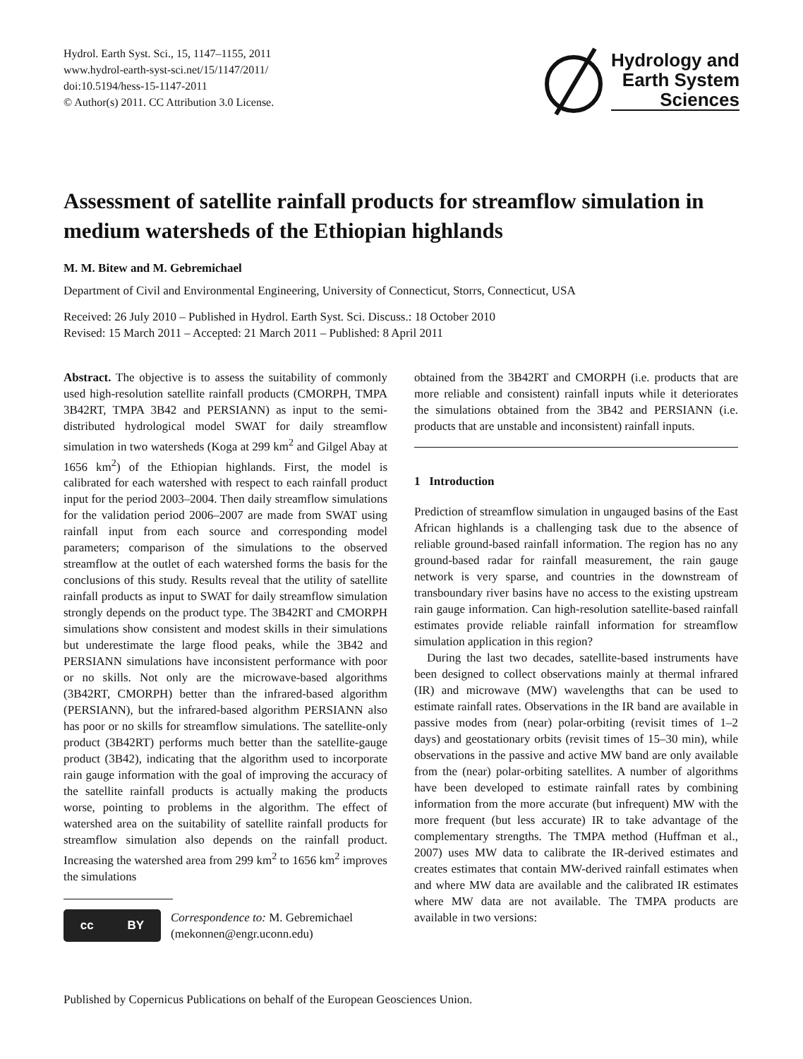Hydrol. Earth Syst. Sci., 15, 1147–1155, 2011
www.hydrol-earth-syst-sci.net/15/1147/2011/
doi:10.5194/hess-15-1147-2011
© Author(s) 2011. CC Attribution 3.0 License.
Hydrology and
Earth System
Sciences
Assessment of satellite rainfall products for streamflow simulation in medium watersheds of the Ethiopian highlands
M. M. Bitew and M. Gebremichael
Department of Civil and Environmental Engineering, University of Connecticut, Storrs, Connecticut, USA
Received: 26 July 2010 – Published in Hydrol. Earth Syst. Sci. Discuss.: 18 October 2010
Revised: 15 March 2011 – Accepted: 21 March 2011 – Published: 8 April 2011
Abstract. The objective is to assess the suitability of commonly used high-resolution satellite rainfall products (CMORPH, TMPA 3B42RT, TMPA 3B42 and PERSIANN) as input to the semi-distributed hydrological model SWAT for daily streamflow simulation in two watersheds (Koga at 299 km<sup>2</sup> and Gilgel Abay at 1656 km<sup>2</sup>) of the Ethiopian highlands. First, the model is calibrated for each watershed with respect to each rainfall product input for the period 2003–2004. Then daily streamflow simulations for the validation period 2006–2007 are made from SWAT using rainfall input from each source and corresponding model parameters; comparison of the simulations to the observed streamflow at the outlet of each watershed forms the basis for the conclusions of this study. Results reveal that the utility of satellite rainfall products as input to SWAT for daily streamflow simulation strongly depends on the product type. The 3B42RT and CMORPH simulations show consistent and modest skills in their simulations but underestimate the large flood peaks, while the 3B42 and PERSIANN simulations have inconsistent performance with poor or no skills. Not only are the microwave-based algorithms (3B42RT, CMORPH) better than the infrared-based algorithm (PERSIANN), but the infrared-based algorithm PERSIANN also has poor or no skills for streamflow simulations. The satellite-only product (3B42RT) performs much better than the satellite-gauge product (3B42), indicating that the algorithm used to incorporate rain gauge information with the goal of improving the accuracy of the satellite rainfall products is actually making the products worse, pointing to problems in the algorithm. The effect of watershed area on the suitability of satellite rainfall products for streamflow simulation also depends on the rainfall product. Increasing the watershed area from 299 km<sup>2</sup> to 1656 km<sup>2</sup> improves the simulations
cc BY
Correspondence to: M. Gebremichael
(mekonnen@engr.uconn.edu)
obtained from the 3B42RT and CMORPH (i.e. products that are more reliable and consistent) rainfall inputs while it deteriorates the simulations obtained from the 3B42 and PERSIANN (i.e. products that are unstable and inconsistent) rainfall inputs.
1 Introduction
Prediction of streamflow simulation in ungauged basins of the East African highlands is a challenging task due to the absence of reliable ground-based rainfall information. The region has no any ground-based radar for rainfall measurement, the rain gauge network is very sparse, and countries in the downstream of transboundary river basins have no access to the existing upstream rain gauge information. Can high-resolution satellite-based rainfall estimates provide reliable rainfall information for streamflow simulation application in this region?
During the last two decades, satellite-based instruments have been designed to collect observations mainly at thermal infrared (IR) and microwave (MW) wavelengths that can be used to estimate rainfall rates. Observations in the IR band are available in passive modes from (near) polar-orbiting (revisit times of 1–2 days) and geostationary orbits (revisit times of 15–30 min), while observations in the passive and active MW band are only available from the (near) polar-orbiting satellites. A number of algorithms have been developed to estimate rainfall rates by combining information from the more accurate (but infrequent) MW with the more frequent (but less accurate) IR to take advantage of the complementary strengths. The TMPA method (Huffman et al., 2007) uses MW data to calibrate the IR-derived estimates and creates estimates that contain MW-derived rainfall estimates when and where MW data are available and the calibrated IR estimates where MW data are not available. The TMPA products are available in two versions:
Published by Copernicus Publications on behalf of the European Geosciences Union.